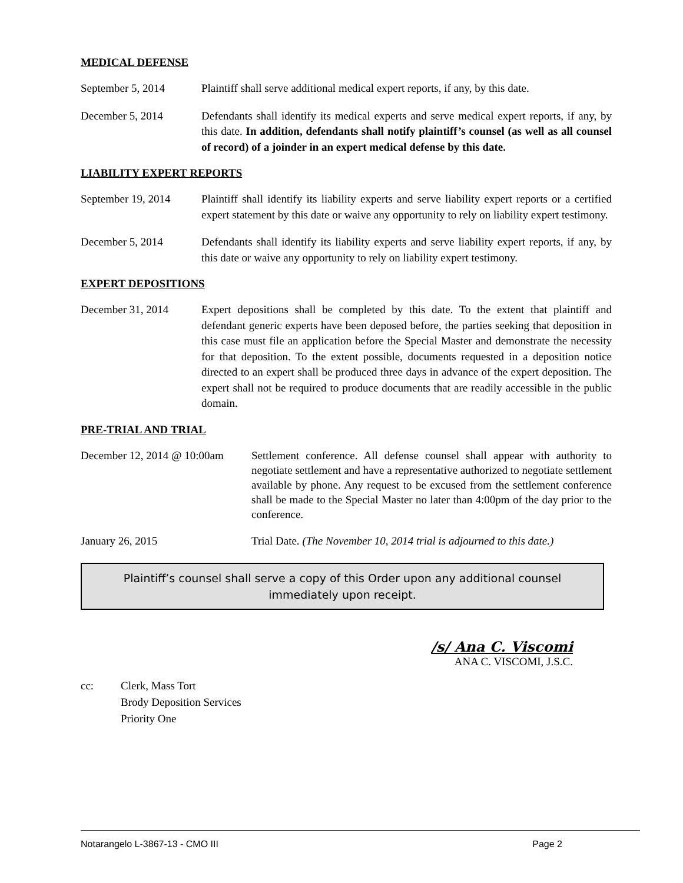MEDICAL DEFENSE
September 5, 2014 Plaintiff shall serve additional medical expert reports, if any, by this date.
December 5, 2014 Defendants shall identify its medical experts and serve medical expert reports, if any, by this date. In addition, defendants shall notify plaintiff’s counsel (as well as all counsel of record) of a joinder in an expert medical defense by this date.
LIABILITY EXPERT REPORTS
September 19, 2014
Plaintiff shall identify its liability experts and serve liability expert reports or a certified expert statement by this date or waive any opportunity to rely on liability expert testimony.
December 5, 2014 Defendants shall identify its liability experts and serve liability expert reports, if any, by this date or waive any opportunity to rely on liability expert testimony.
EXPERT DEPOSITIONS
December 31, 2014 Expert depositions shall be completed by this date. To the extent that plaintiff and defendant generic experts have been deposed before, the parties seeking that deposition in this case must file an application before the Special Master and demonstrate the necessity for that deposition. To the extent possible, documents requested in a deposition notice directed to an expert shall be produced three days in advance of the expert deposition. The expert shall not be required to produce documents that are readily accessible in the public domain.
PRE-TRIAL AND TRIAL
December 12, 2014 @ 10:00am
Settlement conference. All defense counsel shall appear with authority to negotiate settlement and have a representative authorized to negotiate settlement available by phone. Any request to be excused from the settlement conference shall be made to the Special Master no later than 4:00pm of the day prior to the conference.
January 26, 2015 Trial Date. (The November 10, 2014 trial is adjourned to this date.)
Plaintiff’s counsel shall serve a copy of this Order upon any additional counsel immediately upon receipt.
/s/ Ana C. Viscomi
ANA C. VISCOMI, J.S.C.
cc: Clerk, Mass Tort
Brody Deposition Services
Priority One
Notarangelo L-3867-13 - CMO III Page 2